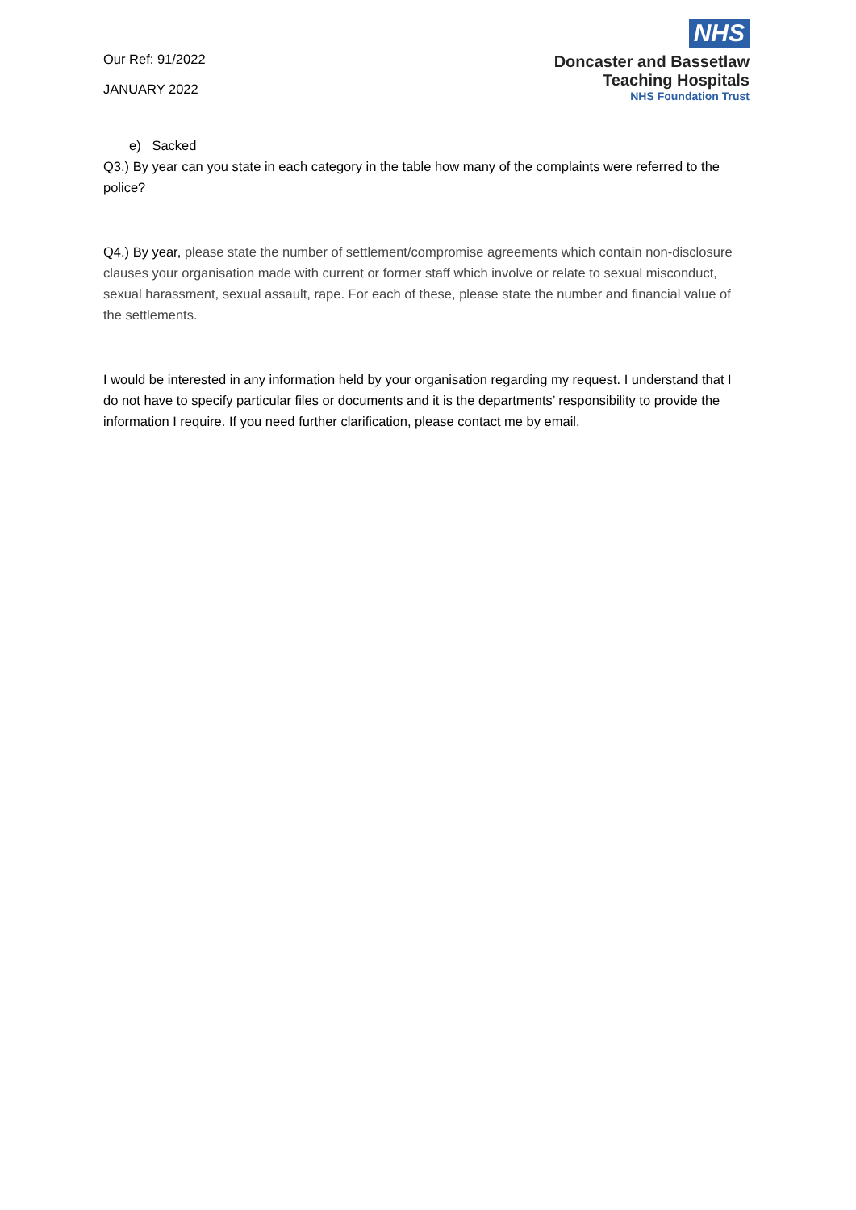Our Ref: 91/2022
JANUARY 2022
NHS
Doncaster and Bassetlaw
Teaching Hospitals
NHS Foundation Trust
e) Sacked
Q3.) By year can you state in each category in the table how many of the complaints were referred to the police?
Q4.) By year, please state the number of settlement/compromise agreements which contain non-disclosure clauses your organisation made with current or former staff which involve or relate to sexual misconduct, sexual harassment, sexual assault, rape. For each of these, please state the number and financial value of the settlements.
I would be interested in any information held by your organisation regarding my request. I understand that I do not have to specify particular files or documents and it is the departments’ responsibility to provide the information I require. If you need further clarification, please contact me by email.